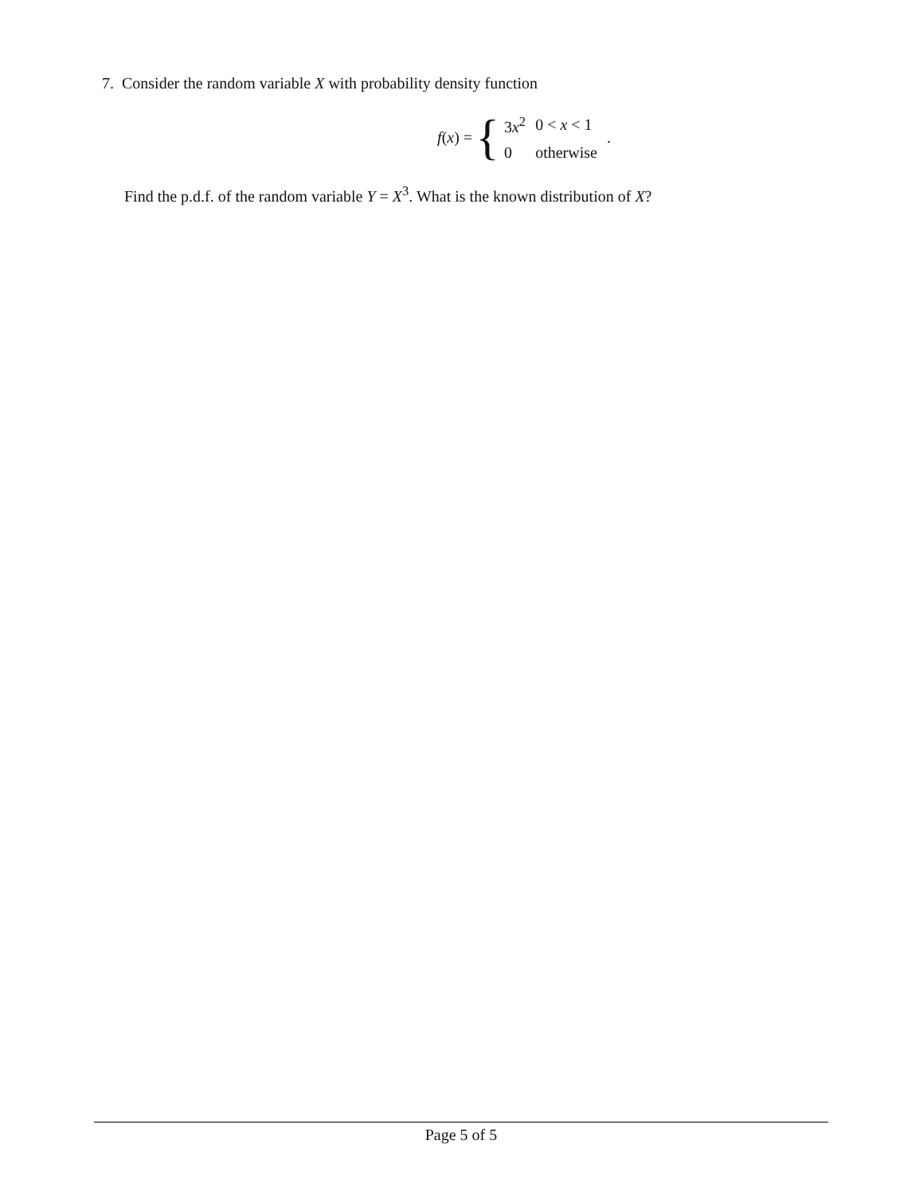7. Consider the random variable X with probability density function
f(x) = {
| 3 x<sup>2</sup> | 0 < x < 1 |
| 0 | otherwise |
.
Find the p.d.f. of the random variable Y = X<sup>3</sup>. What is the known distribution of X?
Page 5 of 5